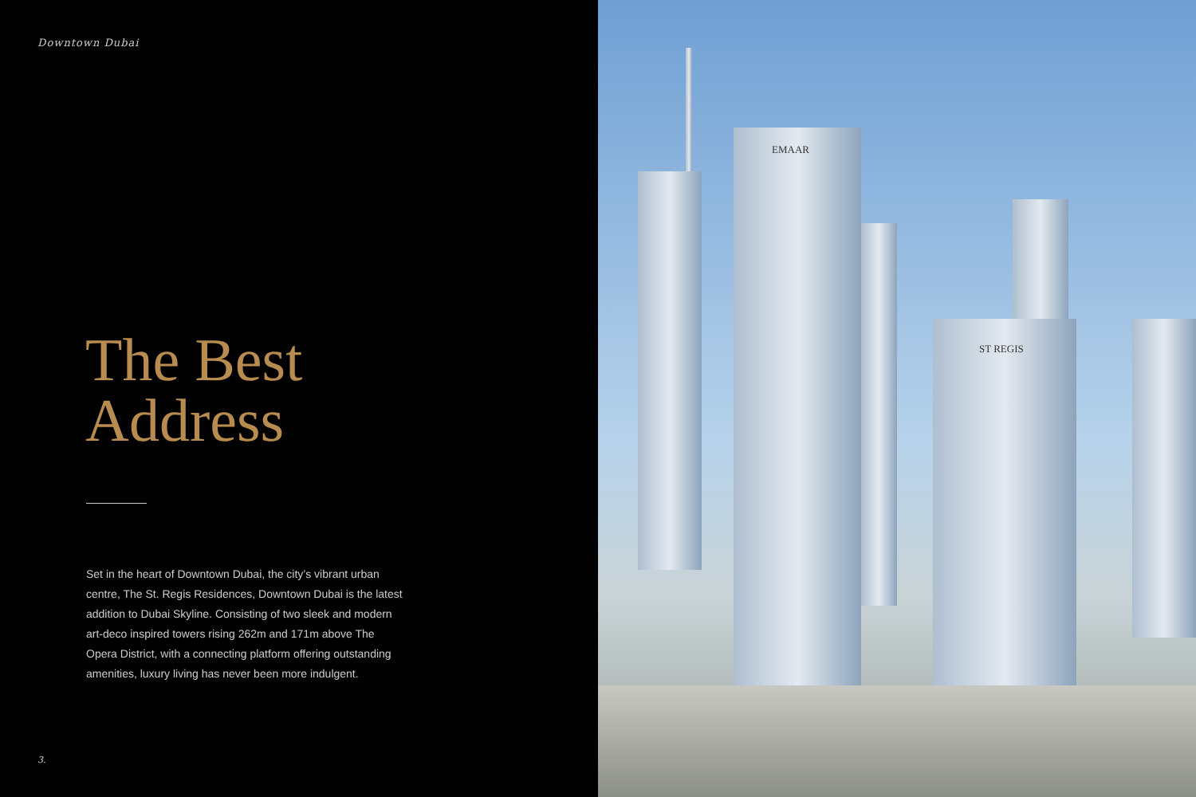Downtown Dubai
The Best
Address
Set in the heart of Downtown Dubai, the city’s vibrant urban centre, The St. Regis Residences, Downtown Dubai is the latest addition to Dubai Skyline. Consisting of two sleek and modern art-deco inspired towers rising 262m and 171m above The Opera District, with a connecting platform offering outstanding amenities, luxury living has never been more indulgent.
3.
EMAAR
ST REGIS